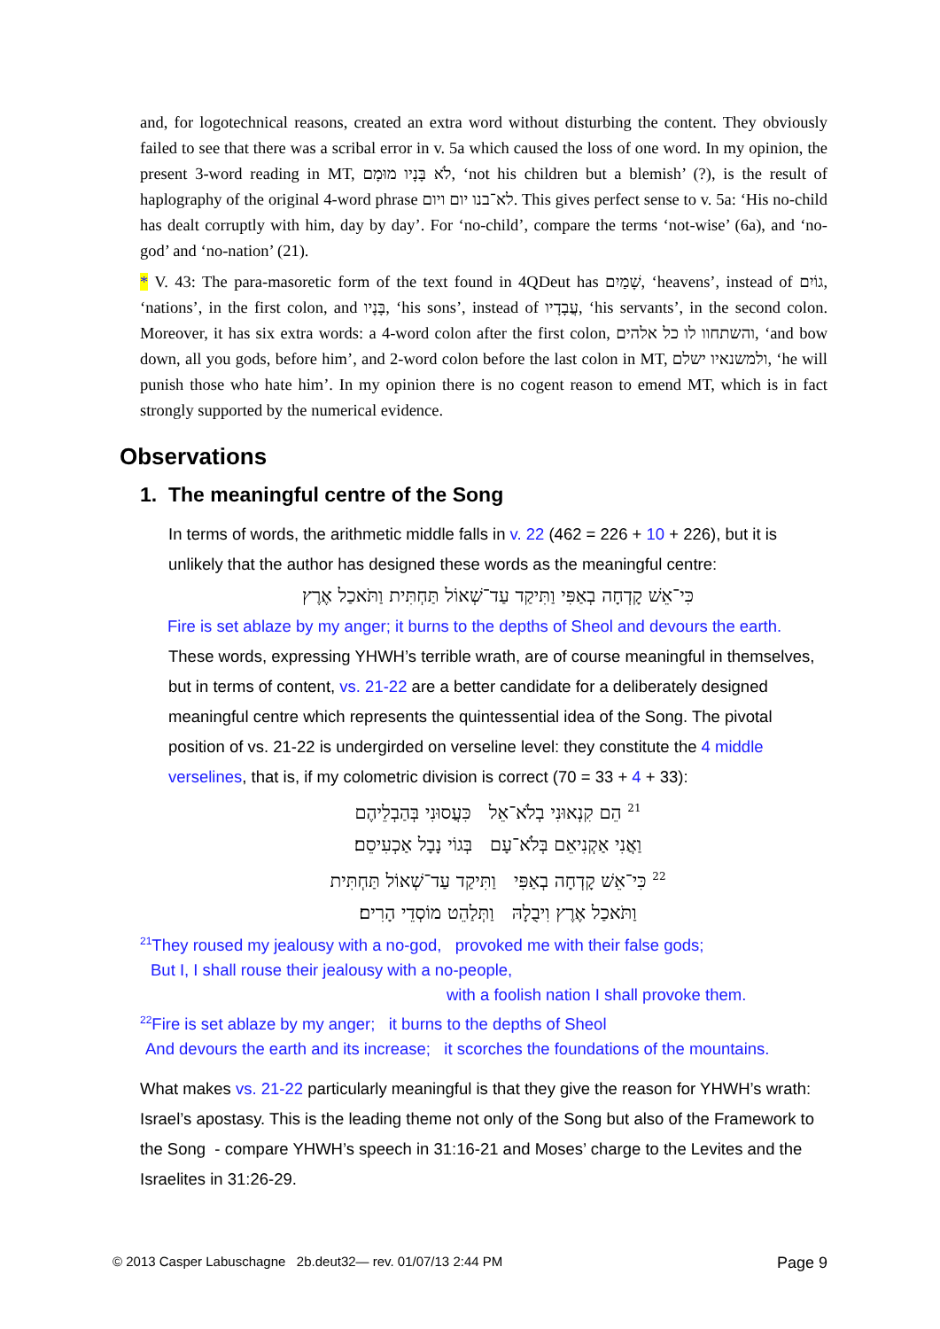and, for logotechnical reasons, created an extra word without disturbing the content. They obviously failed to see that there was a scribal error in v. 5a which caused the loss of one word. In my opinion, the present 3-word reading in MT, לֹא בָּנָיו מוּמָם, ‘not his children but a blemish’ (?), is the result of haplography of the original 4-word phrase לא־בנו יום ויום. This gives perfect sense to v. 5a: ‘His no-child has dealt corruptly with him, day by day’. For ‘no-child’, compare the terms ‘not-wise’ (6a), and ‘no-god’ and ‘no-nation’ (21).
* V. 43: The para-masoretic form of the text found in 4QDeut has שָׁמַיִם, ‘heavens’, instead of גוֹיִם, ‘nations’, in the first colon, and בָּנָיו, ‘his sons’, instead of עֲבָדָיו, ‘his servants’, in the second colon. Moreover, it has six extra words: a 4-word colon after the first colon, והשתחוו לו כל אלהים, ‘and bow down, all you gods, before him’, and 2-word colon before the last colon in MT, ולמשנאיו ישלם, ‘he will punish those who hate him’. In my opinion there is no cogent reason to emend MT, which is in fact strongly supported by the numerical evidence.
Observations
1. The meaningful centre of the Song
In terms of words, the arithmetic middle falls in v. 22 (462 = 226 + 10 + 226), but it is unlikely that the author has designed these words as the meaningful centre:
כִּי־אֵשׁ קָדְחָה בְאַפִּי וַתִּיקַד עַד־שְׁאוֹל תַּחְתִּית וַתֹּאכַל אֶרֶץ
Fire is set ablaze by my anger; it burns to the depths of Sheol and devours the earth.
These words, expressing YHWH’s terrible wrath, are of course meaningful in themselves, but in terms of content, vs. 21-22 are a better candidate for a deliberately designed meaningful centre which represents the quintessential idea of the Song. The pivotal position of vs. 21-22 is undergirded on verseline level: they constitute the 4 middle verselines, that is, if my colometric division is correct (70 = 33 + 4 + 33):
<sup>21</sup> הֵם קִנְאוּנִי בְלֹא־אֵל כִּעֲסוּנִי בְּהַבְלֵיהֶם
וַאֲנִי אַקְנִיאֵם בְּלֹא־עָם בְּגוֹי נָבָל אַכְעִיסֵם׃
<sup>22</sup> כִּי־אֵשׁ קָדְחָה בְאַפִּי וַתִּיקַד עַד־שְׁאוֹל תַּחְתִּית
וַתֹּאכַל אֶרֶץ וִיבֻלָהּ וַתְּלַהֵט מוֹסְדֵי הָרִים׃
<sup>21</sup> They roused my jealousy with a no-god, provoked me with their false gods;
But I, I shall rouse their jealousy with a no-people,
with a foolish nation I shall provoke them.
<sup>22</sup> Fire is set ablaze by my anger; it burns to the depths of Sheol
And devours the earth and its increase; it scorches the foundations of the mountains.
What makes vs. 21-22 particularly meaningful is that they give the reason for YHWH’s wrath: Israel’s apostasy. This is the leading theme not only of the Song but also of the Framework to the Song - compare YHWH’s speech in 31:16-21 and Moses’ charge to the Levites and the Israelites in 31:26-29.
© 2013 Casper Labuschagne 2b.deut32— rev. 01/07/13 2:44 PM Page 9